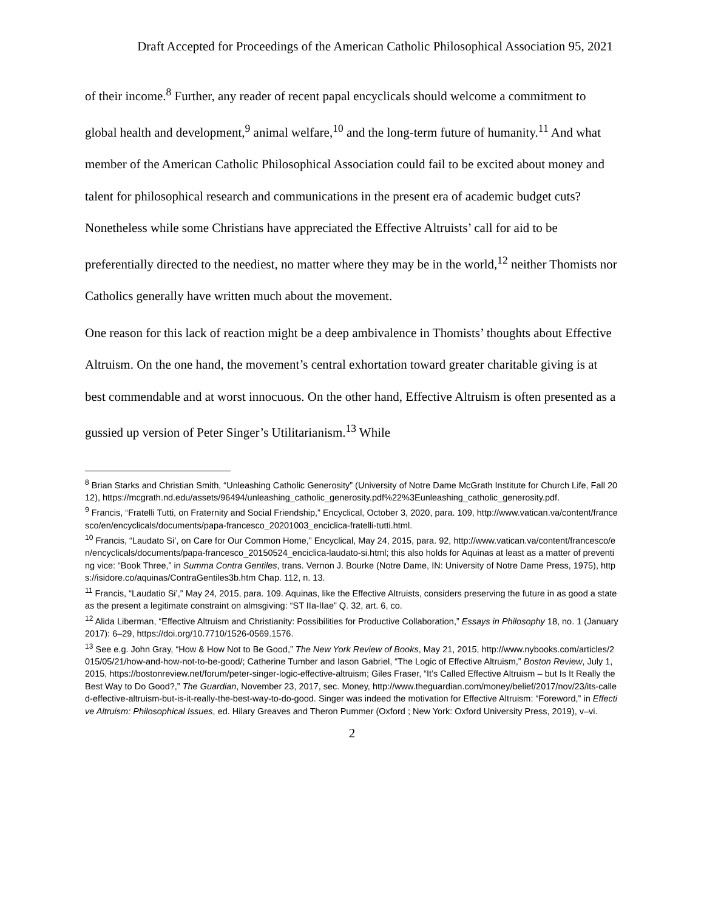Draft Accepted for Proceedings of the American Catholic Philosophical Association 95, 2021
of their income.<sup>8</sup> Further, any reader of recent papal encyclicals should welcome a commitment to global health and development,<sup>9</sup> animal welfare,<sup>10</sup> and the long-term future of humanity.<sup>11</sup> And what member of the American Catholic Philosophical Association could fail to be excited about money and talent for philosophical research and communications in the present era of academic budget cuts? Nonetheless while some Christians have appreciated the Effective Altruists’ call for aid to be preferentially directed to the neediest, no matter where they may be in the world,<sup>12</sup> neither Thomists nor Catholics generally have written much about the movement.
One reason for this lack of reaction might be a deep ambivalence in Thomists’ thoughts about Effective Altruism. On the one hand, the movement’s central exhortation toward greater charitable giving is at best commendable and at worst innocuous. On the other hand, Effective Altruism is often presented as a gussied up version of Peter Singer’s Utilitarianism.<sup>13</sup> While
<sup>8</sup> Brian Starks and Christian Smith, “Unleashing Catholic Generosity” (University of Notre Dame McGrath Institute for Church Life, Fall 2012), https://mcgrath.nd.edu/assets/96494/unleashing_catholic_generosity.pdf%22%3Eunleashing_catholic_generosity.pdf.
<sup>9</sup> Francis, “Fratelli Tutti, on Fraternity and Social Friendship,” Encyclical, October 3, 2020, para. 109, http://www.vatican.va/content/francesco/en/encyclicals/documents/papa-francesco_20201003_enciclica-fratelli-tutti.html.
<sup>10</sup> Francis, “Laudato Si’, on Care for Our Common Home,” Encyclical, May 24, 2015, para. 92, http://www.vatican.va/content/francesco/en/encyclicals/documents/papa-francesco_20150524_enciclica-laudato-si.html; this also holds for Aquinas at least as a matter of preventing vice: “Book Three,” in Summa Contra Gentiles, trans. Vernon J. Bourke (Notre Dame, IN: University of Notre Dame Press, 1975), https://isidore.co/aquinas/ContraGentiles3b.htm Chap. 112, n. 13.
<sup>11</sup> Francis, “Laudatio Si’,” May 24, 2015, para. 109. Aquinas, like the Effective Altruists, considers preserving the future in as good a state as the present a legitimate constraint on almsgiving: “ST IIa-IIae” Q. 32, art. 6, co.
<sup>12</sup> Alida Liberman, “Effective Altruism and Christianity: Possibilities for Productive Collaboration,” Essays in Philosophy 18, no. 1 (January 2017): 6–29, https://doi.org/10.7710/1526-0569.1576.
<sup>13</sup> See e.g. John Gray, “How & How Not to Be Good,” The New York Review of Books, May 21, 2015, http://www.nybooks.com/articles/2015/05/21/how-and-how-not-to-be-good/; Catherine Tumber and Iason Gabriel, “The Logic of Effective Altruism,” Boston Review, July 1, 2015, https://bostonreview.net/forum/peter-singer-logic-effective-altruism; Giles Fraser, “It’s Called Effective Altruism – but Is It Really the Best Way to Do Good?,” The Guardian, November 23, 2017, sec. Money, http://www.theguardian.com/money/belief/2017/nov/23/its-called-effective-altruism-but-is-it-really-the-best-way-to-do-good. Singer was indeed the motivation for Effective Altruism: “Foreword,” in Effective Altruism: Philosophical Issues, ed. Hilary Greaves and Theron Pummer (Oxford ; New York: Oxford University Press, 2019), v–vi.
2